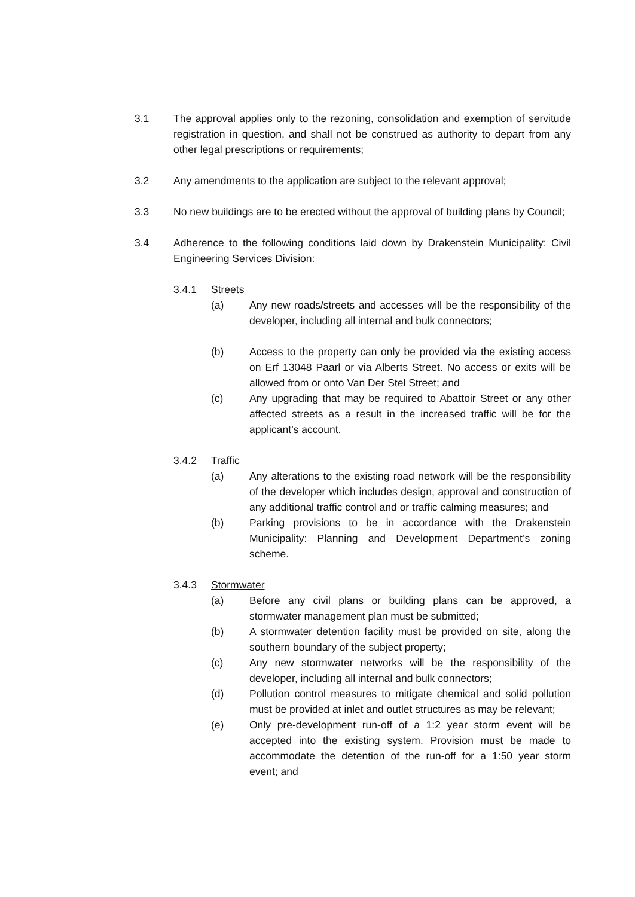3.1 The approval applies only to the rezoning, consolidation and exemption of servitude registration in question, and shall not be construed as authority to depart from any other legal prescriptions or requirements;
3.2 Any amendments to the application are subject to the relevant approval;
3.3 No new buildings are to be erected without the approval of building plans by Council;
3.4 Adherence to the following conditions laid down by Drakenstein Municipality: Civil Engineering Services Division:
3.4.1 Streets
(a) Any new roads/streets and accesses will be the responsibility of the developer, including all internal and bulk connectors;
(b) Access to the property can only be provided via the existing access on Erf 13048 Paarl or via Alberts Street. No access or exits will be allowed from or onto Van Der Stel Street; and
(c) Any upgrading that may be required to Abattoir Street or any other affected streets as a result in the increased traffic will be for the applicant’s account.
3.4.2 Traffic
(a) Any alterations to the existing road network will be the responsibility of the developer which includes design, approval and construction of any additional traffic control and or traffic calming measures; and
(b) Parking provisions to be in accordance with the Drakenstein Municipality: Planning and Development Department’s zoning scheme.
3.4.3 Stormwater
(a) Before any civil plans or building plans can be approved, a stormwater management plan must be submitted;
(b) A stormwater detention facility must be provided on site, along the southern boundary of the subject property;
(c) Any new stormwater networks will be the responsibility of the developer, including all internal and bulk connectors;
(d) Pollution control measures to mitigate chemical and solid pollution must be provided at inlet and outlet structures as may be relevant;
(e) Only pre-development run-off of a 1:2 year storm event will be accepted into the existing system. Provision must be made to accommodate the detention of the run-off for a 1:50 year storm event; and